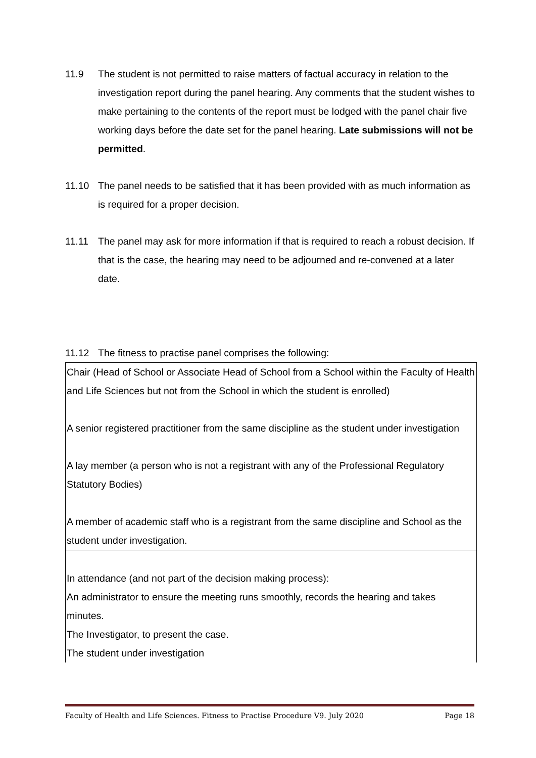11.9 The student is not permitted to raise matters of factual accuracy in relation to the investigation report during the panel hearing. Any comments that the student wishes to make pertaining to the contents of the report must be lodged with the panel chair five working days before the date set for the panel hearing. Late submissions will not be permitted.
11.10 The panel needs to be satisfied that it has been provided with as much information as is required for a proper decision.
11.11 The panel may ask for more information if that is required to reach a robust decision. If that is the case, the hearing may need to be adjourned and re-convened at a later date.
11.12 The fitness to practise panel comprises the following:
| Chair (Head of School or Associate Head of School from a School within the Faculty of Health and Life Sciences but not from the School in which the student is enrolled) A senior registered practitioner from the same discipline as the student under investigation A lay member (a person who is not a registrant with any of the Professional Regulatory Statutory Bodies) A member of academic staff who is a registrant from the same discipline and School as the student under investigation. |
| In attendance (and not part of the decision making process): An administrator to ensure the meeting runs smoothly, records the hearing and takes minutes. The Investigator, to present the case. The student under investigation |
Faculty of Health and Life Sciences. Fitness to Practise Procedure V9. July 2020 Page 18